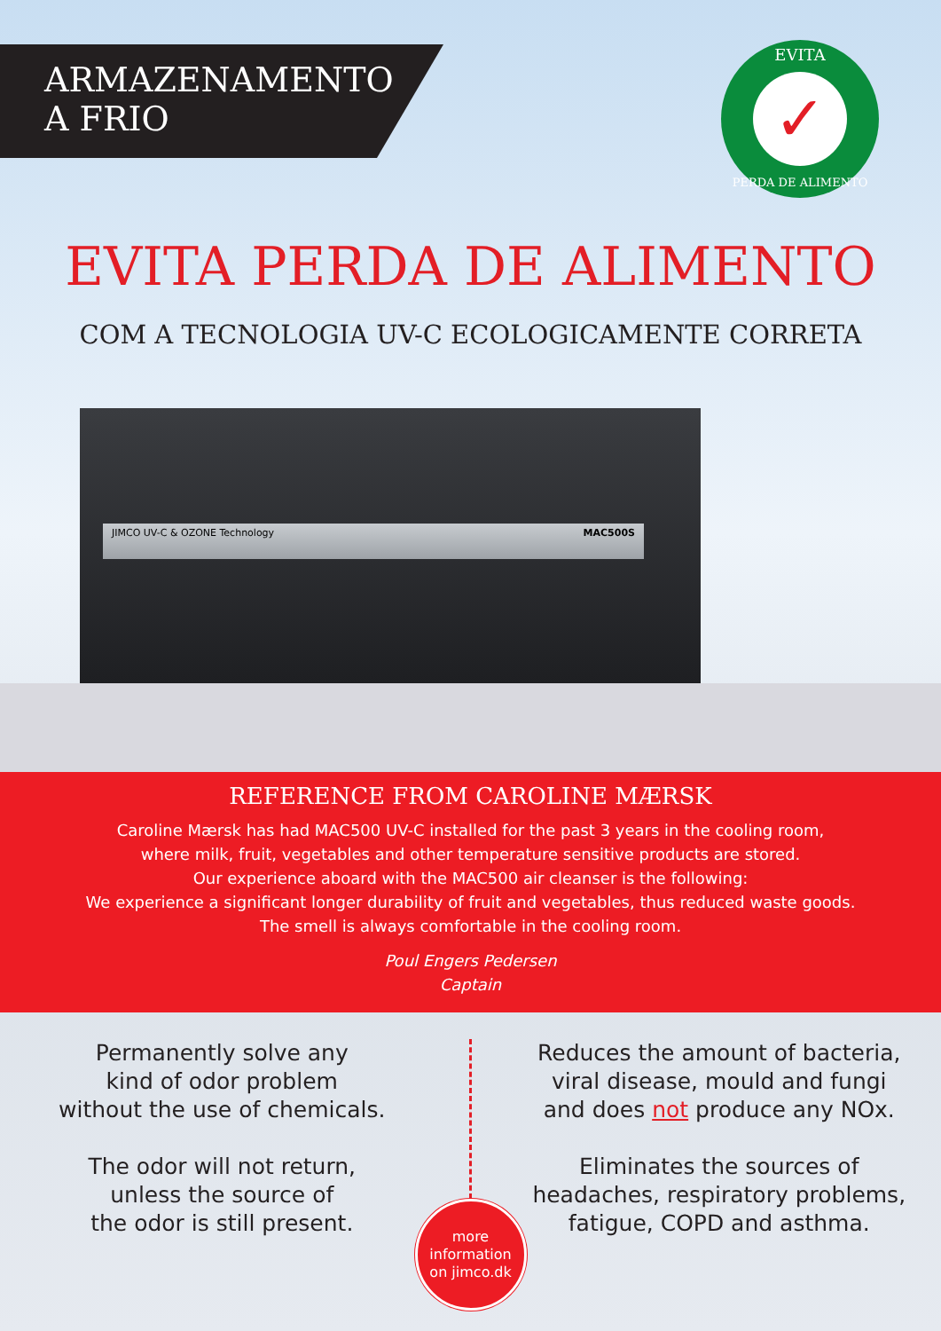ARMAZENAMENTO
A FRIO
EVITA
✓
PERDA DE ALIMENTO
EVITA PERDA DE ALIMENTO
COM A TECNOLOGIA UV-C ECOLOGICAMENTE CORRETA
JIMCO UV-C & OZONE Technology MAC500S
REFERENCE FROM CAROLINE MÆRSK
Caroline Mærsk has had MAC500 UV-C installed for the past 3 years in the cooling room,
where milk, fruit, vegetables and other temperature sensitive products are stored.
Our experience aboard with the MAC500 air cleanser is the following:
We experience a significant longer durability of fruit and vegetables, thus reduced waste goods.
The smell is always comfortable in the cooling room.
Poul Engers Pedersen
Captain
Permanently solve any
kind of odor problem
without the use of chemicals.
The odor will not return,
unless the source of
the odor is still present.
more
information
on jimco.dk
Reduces the amount of bacteria,
viral disease, mould and fungi
and does not produce any NOx.
Eliminates the sources of
headaches, respiratory problems,
fatigue, COPD and asthma.